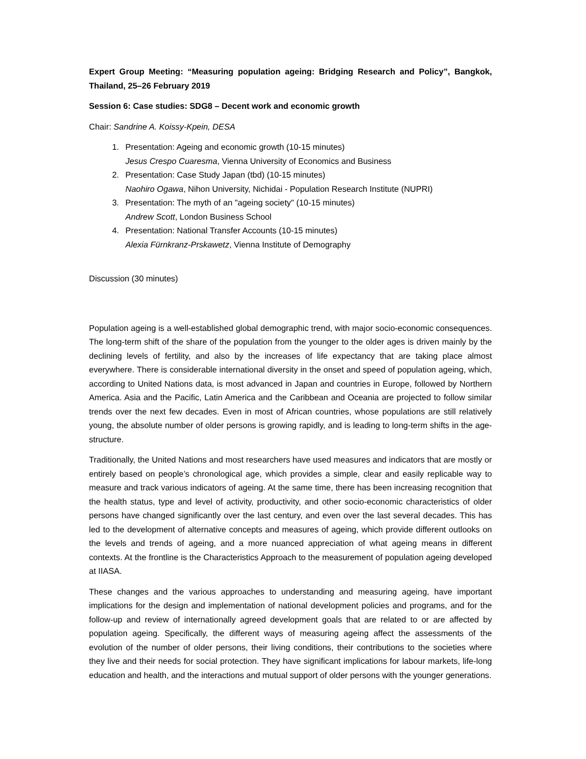Expert Group Meeting: “Measuring population ageing: Bridging Research and Policy”, Bangkok, Thailand, 25–26 February 2019
Session 6: Case studies: SDG8 – Decent work and economic growth
Chair: Sandrine A. Koissy-Kpein, DESA
1. Presentation: Ageing and economic growth (10-15 minutes)
Jesus Crespo Cuaresma, Vienna University of Economics and Business
2. Presentation: Case Study Japan (tbd) (10-15 minutes)
Naohiro Ogawa, Nihon University, Nichidai - Population Research Institute (NUPRI)
3. Presentation: The myth of an "ageing society" (10-15 minutes)
Andrew Scott, London Business School
4. Presentation: National Transfer Accounts (10-15 minutes)
Alexia Fürnkranz-Prskawetz, Vienna Institute of Demography
Discussion (30 minutes)
Population ageing is a well-established global demographic trend, with major socio-economic consequences. The long-term shift of the share of the population from the younger to the older ages is driven mainly by the declining levels of fertility, and also by the increases of life expectancy that are taking place almost everywhere. There is considerable international diversity in the onset and speed of population ageing, which, according to United Nations data, is most advanced in Japan and countries in Europe, followed by Northern America. Asia and the Pacific, Latin America and the Caribbean and Oceania are projected to follow similar trends over the next few decades. Even in most of African countries, whose populations are still relatively young, the absolute number of older persons is growing rapidly, and is leading to long-term shifts in the age-structure.
Traditionally, the United Nations and most researchers have used measures and indicators that are mostly or entirely based on people’s chronological age, which provides a simple, clear and easily replicable way to measure and track various indicators of ageing. At the same time, there has been increasing recognition that the health status, type and level of activity, productivity, and other socio-economic characteristics of older persons have changed significantly over the last century, and even over the last several decades. This has led to the development of alternative concepts and measures of ageing, which provide different outlooks on the levels and trends of ageing, and a more nuanced appreciation of what ageing means in different contexts. At the frontline is the Characteristics Approach to the measurement of population ageing developed at IIASA.
These changes and the various approaches to understanding and measuring ageing, have important implications for the design and implementation of national development policies and programs, and for the follow-up and review of internationally agreed development goals that are related to or are affected by population ageing. Specifically, the different ways of measuring ageing affect the assessments of the evolution of the number of older persons, their living conditions, their contributions to the societies where they live and their needs for social protection. They have significant implications for labour markets, life-long education and health, and the interactions and mutual support of older persons with the younger generations.